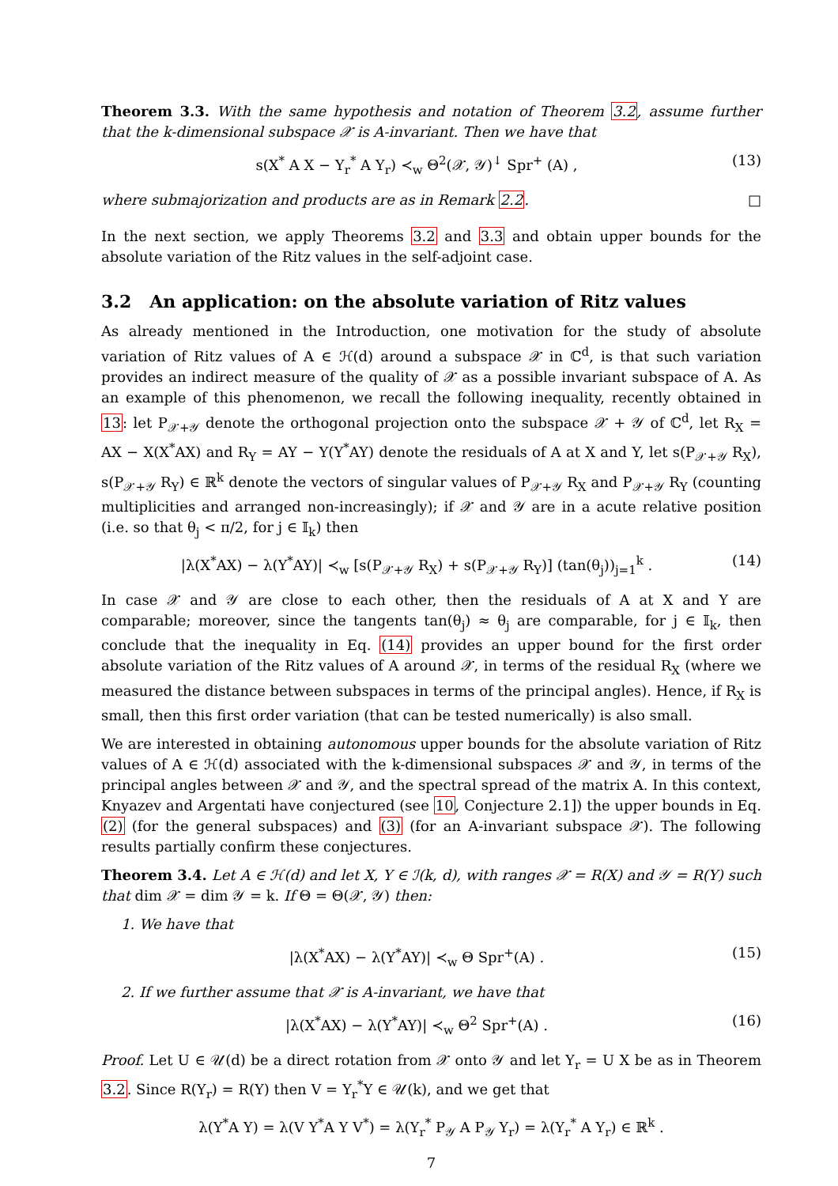Theorem 3.3. With the same hypothesis and notation of Theorem 3.2, assume further that the k-dimensional subspace 𝒳 is A-invariant. Then we have that
s(X<sup>*</sup> A X − Y<sub>r</sub><sup>*</sup> A Y<sub>r</sub>) ≺<sub>w</sub> Θ<sup>2</sup>(𝒳, 𝒴)<sup>↓</sup> Spr<sup>+</sup> (A) , (13)
where submajorization and products are as in Remark 2.2. □
In the next section, we apply Theorems 3.2 and 3.3 and obtain upper bounds for the absolute variation of the Ritz values in the self-adjoint case.
3.2 An application: on the absolute variation of Ritz values
As already mentioned in the Introduction, one motivation for the study of absolute variation of Ritz values of A ∈ ℋ(d) around a subspace 𝒳 in ℂ<sup>d</sup>, is that such variation provides an indirect measure of the quality of 𝒳 as a possible invariant subspace of A. As an example of this phenomenon, we recall the following inequality, recently obtained in 13: let P<sub>𝒳+𝒴</sub> denote the orthogonal projection onto the subspace 𝒳 + 𝒴 of ℂ<sup>d</sup>, let R<sub>X</sub> = AX − X(X<sup>*</sup>AX) and R<sub>Y</sub> = AY − Y(Y<sup>*</sup>AY) denote the residuals of A at X and Y, let s(P<sub>𝒳+𝒴</sub> R<sub>X</sub>), s(P<sub>𝒳+𝒴</sub> R<sub>Y</sub>) ∈ ℝ<sup>k</sup> denote the vectors of singular values of P<sub>𝒳+𝒴</sub> R<sub>X</sub> and P<sub>𝒳+𝒴</sub> R<sub>Y</sub> (counting multiplicities and arranged non-increasingly); if 𝒳 and 𝒴 are in a acute relative position (i.e. so that θ<sub>j</sub> < π/2, for j ∈ 𝕀<sub>k</sub>) then
|λ(X<sup>*</sup>AX) − λ(Y<sup>*</sup>AY)| ≺<sub>w</sub> [s(P<sub>𝒳+𝒴</sub> R<sub>X</sub>) + s(P<sub>𝒳+𝒴</sub> R<sub>Y</sub>)] (tan(θ<sub>j</sub>))<sub>j=1</sub><sup>k</sup> . (14)
In case 𝒳 and 𝒴 are close to each other, then the residuals of A at X and Y are comparable; moreover, since the tangents tan(θ<sub>j</sub>) ≈ θ<sub>j</sub> are comparable, for j ∈ 𝕀<sub>k</sub>, then conclude that the inequality in Eq. (14) provides an upper bound for the first order absolute variation of the Ritz values of A around 𝒳, in terms of the residual R<sub>X</sub> (where we measured the distance between subspaces in terms of the principal angles). Hence, if R<sub>X</sub> is small, then this first order variation (that can be tested numerically) is also small.
We are interested in obtaining autonomous upper bounds for the absolute variation of Ritz values of A ∈ ℋ(d) associated with the k-dimensional subspaces 𝒳 and 𝒴, in terms of the principal angles between 𝒳 and 𝒴, and the spectral spread of the matrix A. In this context, Knyazev and Argentati have conjectured (see 10, Conjecture 2.1]) the upper bounds in Eq. (2) (for the general subspaces) and (3) (for an A-invariant subspace 𝒳). The following results partially confirm these conjectures.
Theorem 3.4. Let A ∈ ℋ(d) and let X, Y ∈ ℐ(k, d), with ranges 𝒳 = R(X) and 𝒴 = R(Y) such that dim 𝒳 = dim 𝒴 = k. If Θ = Θ(𝒳, 𝒴) then:
1. We have that
|λ(X<sup>*</sup>AX) − λ(Y<sup>*</sup>AY)| ≺<sub>w</sub> Θ Spr<sup>+</sup>(A) . (15)
2. If we further assume that 𝒳 is A-invariant, we have that
|λ(X<sup>*</sup>AX) − λ(Y<sup>*</sup>AY)| ≺<sub>w</sub> Θ<sup>2</sup> Spr<sup>+</sup>(A) . (16)
Proof. Let U ∈ 𝒰(d) be a direct rotation from 𝒳 onto 𝒴 and let Y<sub>r</sub> = U X be as in Theorem 3.2. Since R(Y<sub>r</sub>) = R(Y) then V = Y<sub>r</sub><sup>*</sup>Y ∈ 𝒰(k), and we get that
λ(Y<sup>*</sup>A Y) = λ(V Y<sup>*</sup>A Y V<sup>*</sup>) = λ(Y<sub>r</sub><sup>*</sup> P<sub>𝒴</sub> A P<sub>𝒴</sub> Y<sub>r</sub>) = λ(Y<sub>r</sub><sup>*</sup> A Y<sub>r</sub>) ∈ ℝ<sup>k</sup> .
7